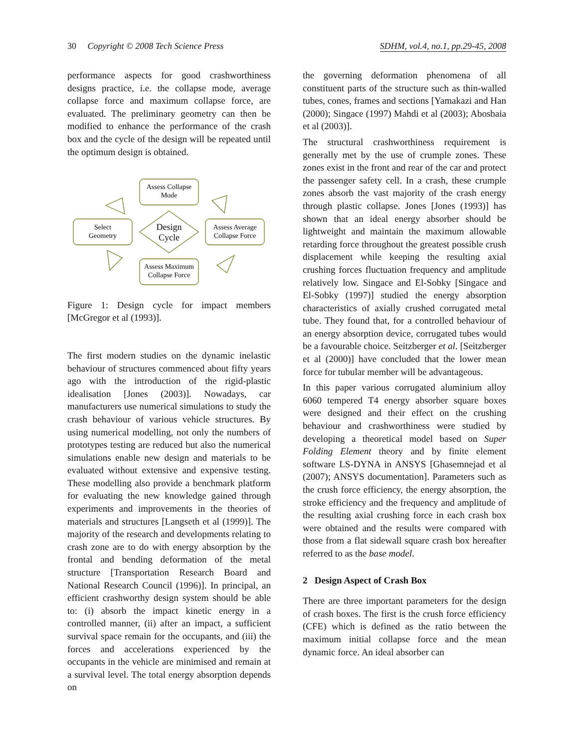30 Copyright © 2008 Tech Science Press SDHM, vol.4, no.1, pp.29-45, 2008
performance aspects for good crashworthiness designs practice, i.e. the collapse mode, average collapse force and maximum collapse force, are evaluated. The preliminary geometry can then be modified to enhance the performance of the crash box and the cycle of the design will be repeated until the optimum design is obtained.
Assess Collapse
Mode
Select
Geometry
Assess Average
Collapse Force
Assess Maximum
Collapse Force
Design
Cycle
Figure 1: Design cycle for impact members [McGregor et al (1993)].
The first modern studies on the dynamic inelastic behaviour of structures commenced about fifty years ago with the introduction of the rigid-plastic idealisation [Jones (2003)]. Nowadays, car manufacturers use numerical simulations to study the crash behaviour of various vehicle structures. By using numerical modelling, not only the numbers of prototypes testing are reduced but also the numerical simulations enable new design and materials to be evaluated without extensive and expensive testing. These modelling also provide a benchmark platform for evaluating the new knowledge gained through experiments and improvements in the theories of materials and structures [Langseth et al (1999)]. The majority of the research and developments relating to crash zone are to do with energy absorption by the frontal and bending deformation of the metal structure [Transportation Research Board and National Research Council (1996)]. In principal, an efficient crashworthy design system should be able to: (i) absorb the impact kinetic energy in a controlled manner, (ii) after an impact, a sufficient survival space remain for the occupants, and (iii) the forces and accelerations experienced by the occupants in the vehicle are minimised and remain at a survival level. The total energy absorption depends on
the governing deformation phenomena of all constituent parts of the structure such as thin-walled tubes, cones, frames and sections [Yamakazi and Han (2000); Singace (1997) Mahdi et al (2003); Abosbaia et al (2003)].
The structural crashworthiness requirement is generally met by the use of crumple zones. These zones exist in the front and rear of the car and protect the passenger safety cell. In a crash, these crumple zones absorb the vast majority of the crash energy through plastic collapse. Jones [Jones (1993)] has shown that an ideal energy absorber should be lightweight and maintain the maximum allowable retarding force throughout the greatest possible crush displacement while keeping the resulting axial crushing forces fluctuation frequency and amplitude relatively low. Singace and El-Sobky [Singace and El-Sobky (1997)] studied the energy absorption characteristics of axially crushed corrugated metal tube. They found that, for a controlled behaviour of an energy absorption device, corrugated tubes would be a favourable choice. Seitzberger et al. [Seitzberger et al (2000)] have concluded that the lower mean force for tubular member will be advantageous.
In this paper various corrugated aluminium alloy 6060 tempered T4 energy absorber square boxes were designed and their effect on the crushing behaviour and crashworthiness were studied by developing a theoretical model based on Super Folding Element theory and by finite element software LS-DYNA in ANSYS [Ghasemnejad et al (2007); ANSYS documentation]. Parameters such as the crush force efficiency, the energy absorption, the stroke efficiency and the frequency and amplitude of the resulting axial crushing force in each crash box were obtained and the results were compared with those from a flat sidewall square crash box hereafter referred to as the base model.
2 Design Aspect of Crash Box
There are three important parameters for the design of crash boxes. The first is the crush force efficiency (CFE) which is defined as the ratio between the maximum initial collapse force and the mean dynamic force. An ideal absorber can